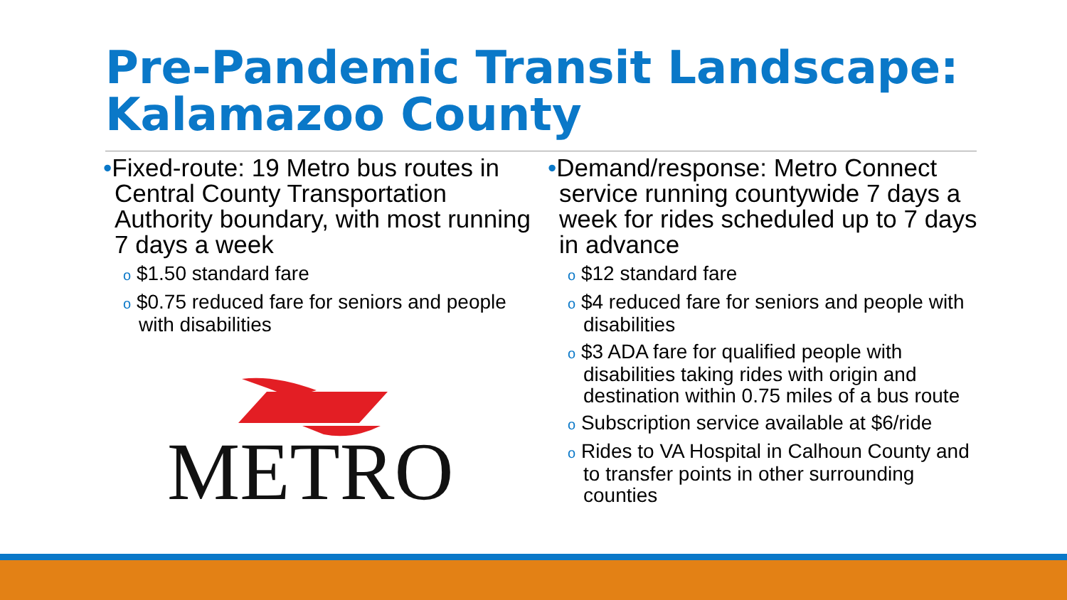Pre-Pandemic Transit Landscape: Kalamazoo County
•Fixed-route: 19 Metro bus routes in Central County Transportation Authority boundary, with most running 7 days a week
o $1.50 standard fare
o $0.75 reduced fare for seniors and people with disabilities
METRO
•Demand/response: Metro Connect service running countywide 7 days a week for rides scheduled up to 7 days in advance
o $12 standard fare
o $4 reduced fare for seniors and people with disabilities
o $3 ADA fare for qualified people with disabilities taking rides with origin and destination within 0.75 miles of a bus route
o Subscription service available at $6/ride
o Rides to VA Hospital in Calhoun County and to transfer points in other surrounding counties